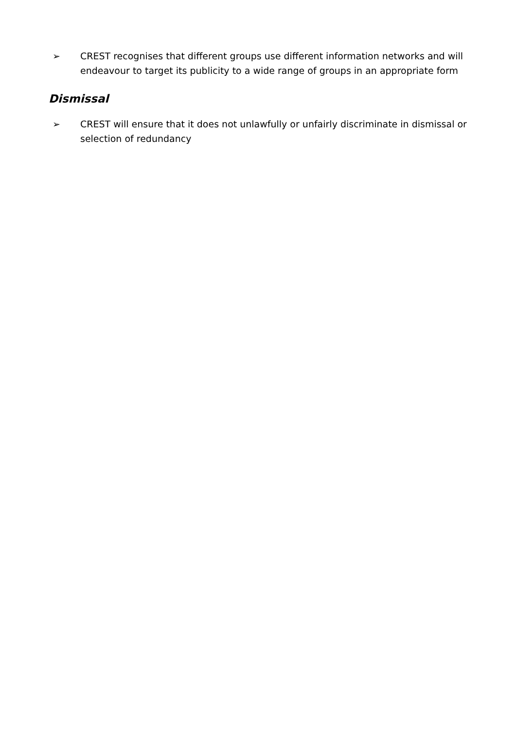➢ CREST recognises that different groups use different information networks and will endeavour to target its publicity to a wide range of groups in an appropriate form
Dismissal
➢ CREST will ensure that it does not unlawfully or unfairly discriminate in dismissal or selection of redundancy